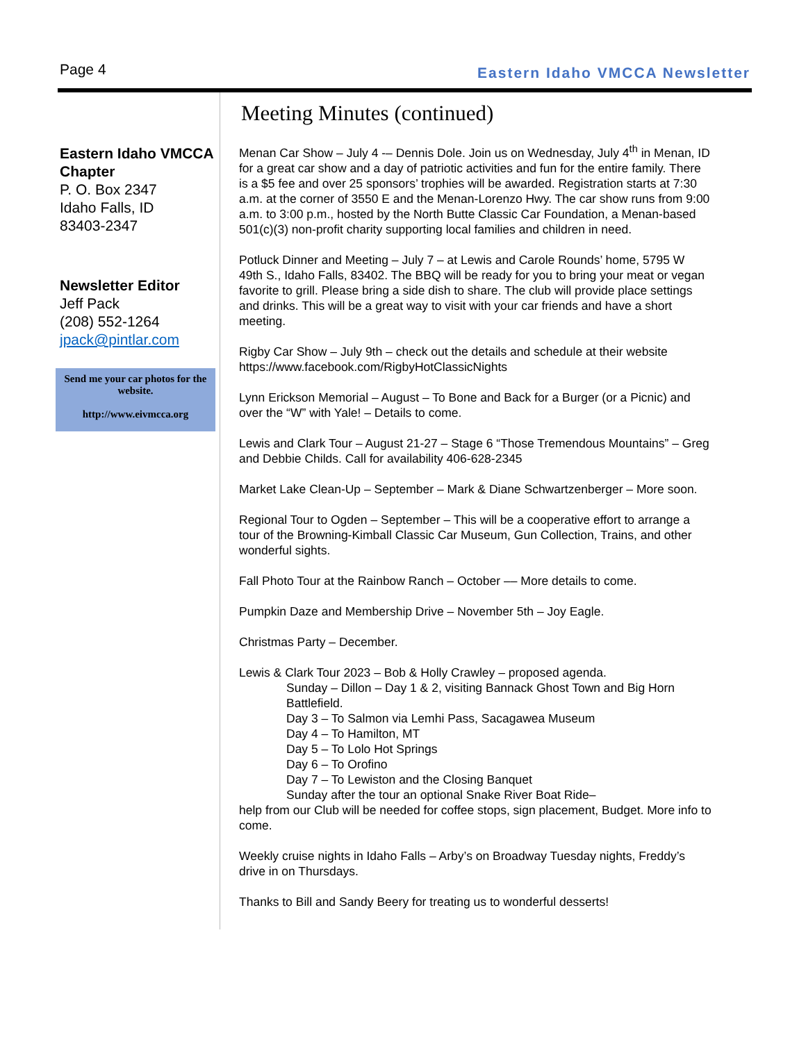Page 4 Eastern Idaho VMCCA Newsletter
Eastern Idaho VMCCA Chapter
P. O. Box 2347
Idaho Falls, ID
83403-2347
Newsletter Editor
Jeff Pack
(208) 552-1264
jpack@pintlar.com
Send me your car photos for the website.
http://www.eivmcca.org
Meeting Minutes (continued)
Menan Car Show – July 4 -– Dennis Dole. Join us on Wednesday, July 4<sup>th</sup> in Menan, ID for a great car show and a day of patriotic activities and fun for the entire family. There is a $5 fee and over 25 sponsors’ trophies will be awarded. Registration starts at 7:30 a.m. at the corner of 3550 E and the Menan-Lorenzo Hwy. The car show runs from 9:00 a.m. to 3:00 p.m., hosted by the North Butte Classic Car Foundation, a Menan-based 501(c)(3) non-profit charity supporting local families and children in need.
Potluck Dinner and Meeting – July 7 – at Lewis and Carole Rounds’ home, 5795 W 49th S., Idaho Falls, 83402. The BBQ will be ready for you to bring your meat or vegan favorite to grill. Please bring a side dish to share. The club will provide place settings and drinks. This will be a great way to visit with your car friends and have a short meeting.
Rigby Car Show – July 9th – check out the details and schedule at their website https://www.facebook.com/RigbyHotClassicNights
Lynn Erickson Memorial – August – To Bone and Back for a Burger (or a Picnic) and over the “W” with Yale! – Details to come.
Lewis and Clark Tour – August 21-27 – Stage 6 “Those Tremendous Mountains” – Greg and Debbie Childs. Call for availability 406-628-2345
Market Lake Clean-Up – September – Mark & Diane Schwartzenberger – More soon.
Regional Tour to Ogden – September – This will be a cooperative effort to arrange a tour of the Browning-Kimball Classic Car Museum, Gun Collection, Trains, and other wonderful sights.
Fall Photo Tour at the Rainbow Ranch – October –– More details to come.
Pumpkin Daze and Membership Drive – November 5th – Joy Eagle.
Christmas Party – December.
Lewis & Clark Tour 2023 – Bob & Holly Crawley – proposed agenda.
Sunday – Dillon – Day 1 & 2, visiting Bannack Ghost Town and Big Horn Battlefield.
Day 3 – To Salmon via Lemhi Pass, Sacagawea Museum
Day 4 – To Hamilton, MT
Day 5 – To Lolo Hot Springs
Day 6 – To Orofino
Day 7 – To Lewiston and the Closing Banquet
Sunday after the tour an optional Snake River Boat Ride–
help from our Club will be needed for coffee stops, sign placement, Budget. More info to come.
Weekly cruise nights in Idaho Falls – Arby’s on Broadway Tuesday nights, Freddy’s drive in on Thursdays.
Thanks to Bill and Sandy Beery for treating us to wonderful desserts!